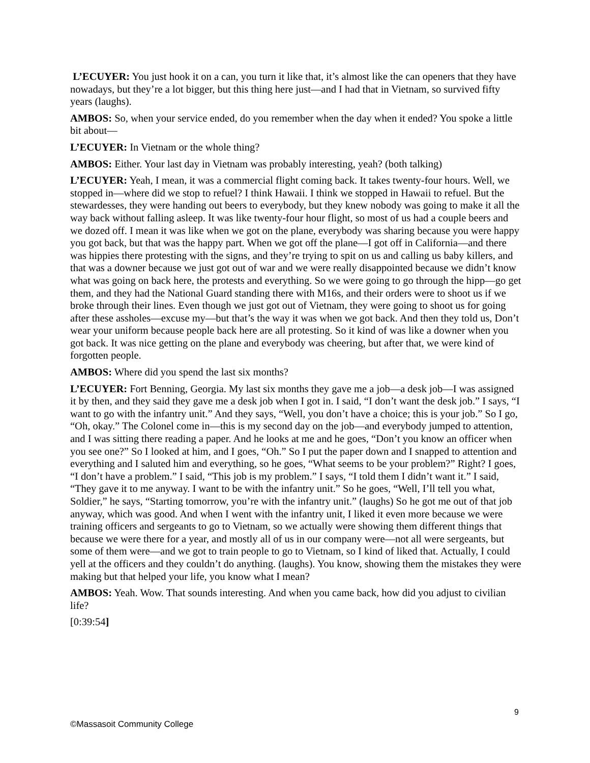L’ECUYER: You just hook it on a can, you turn it like that, it’s almost like the can openers that they have nowadays, but they’re a lot bigger, but this thing here just—and I had that in Vietnam, so survived fifty years (laughs).
AMBOS: So, when your service ended, do you remember when the day when it ended? You spoke a little bit about—
L’ECUYER: In Vietnam or the whole thing?
AMBOS: Either. Your last day in Vietnam was probably interesting, yeah? (both talking)
L’ECUYER: Yeah, I mean, it was a commercial flight coming back. It takes twenty-four hours. Well, we stopped in—where did we stop to refuel? I think Hawaii. I think we stopped in Hawaii to refuel. But the stewardesses, they were handing out beers to everybody, but they knew nobody was going to make it all the way back without falling asleep. It was like twenty-four hour flight, so most of us had a couple beers and we dozed off. I mean it was like when we got on the plane, everybody was sharing because you were happy you got back, but that was the happy part. When we got off the plane—I got off in California—and there was hippies there protesting with the signs, and they’re trying to spit on us and calling us baby killers, and that was a downer because we just got out of war and we were really disappointed because we didn’t know what was going on back here, the protests and everything. So we were going to go through the hipp—go get them, and they had the National Guard standing there with M16s, and their orders were to shoot us if we broke through their lines. Even though we just got out of Vietnam, they were going to shoot us for going after these assholes—excuse my—but that’s the way it was when we got back. And then they told us, Don’t wear your uniform because people back here are all protesting. So it kind of was like a downer when you got back. It was nice getting on the plane and everybody was cheering, but after that, we were kind of forgotten people.
AMBOS: Where did you spend the last six months?
L’ECUYER: Fort Benning, Georgia. My last six months they gave me a job—a desk job—I was assigned it by then, and they said they gave me a desk job when I got in. I said, “I don’t want the desk job.” I says, “I want to go with the infantry unit.” And they says, “Well, you don’t have a choice; this is your job.” So I go, “Oh, okay.” The Colonel come in—this is my second day on the job—and everybody jumped to attention, and I was sitting there reading a paper. And he looks at me and he goes, “Don’t you know an officer when you see one?” So I looked at him, and I goes, “Oh.” So I put the paper down and I snapped to attention and everything and I saluted him and everything, so he goes, “What seems to be your problem?” Right? I goes, “I don’t have a problem.” I said, “This job is my problem.” I says, “I told them I didn’t want it.” I said, “They gave it to me anyway. I want to be with the infantry unit.” So he goes, “Well, I’ll tell you what, Soldier,” he says, “Starting tomorrow, you’re with the infantry unit.” (laughs) So he got me out of that job anyway, which was good. And when I went with the infantry unit, I liked it even more because we were training officers and sergeants to go to Vietnam, so we actually were showing them different things that because we were there for a year, and mostly all of us in our company were—not all were sergeants, but some of them were—and we got to train people to go to Vietnam, so I kind of liked that. Actually, I could yell at the officers and they couldn’t do anything. (laughs). You know, showing them the mistakes they were making but that helped your life, you know what I mean?
AMBOS: Yeah. Wow. That sounds interesting. And when you came back, how did you adjust to civilian life?
[0:39:54]
9
©Massasoit Community College